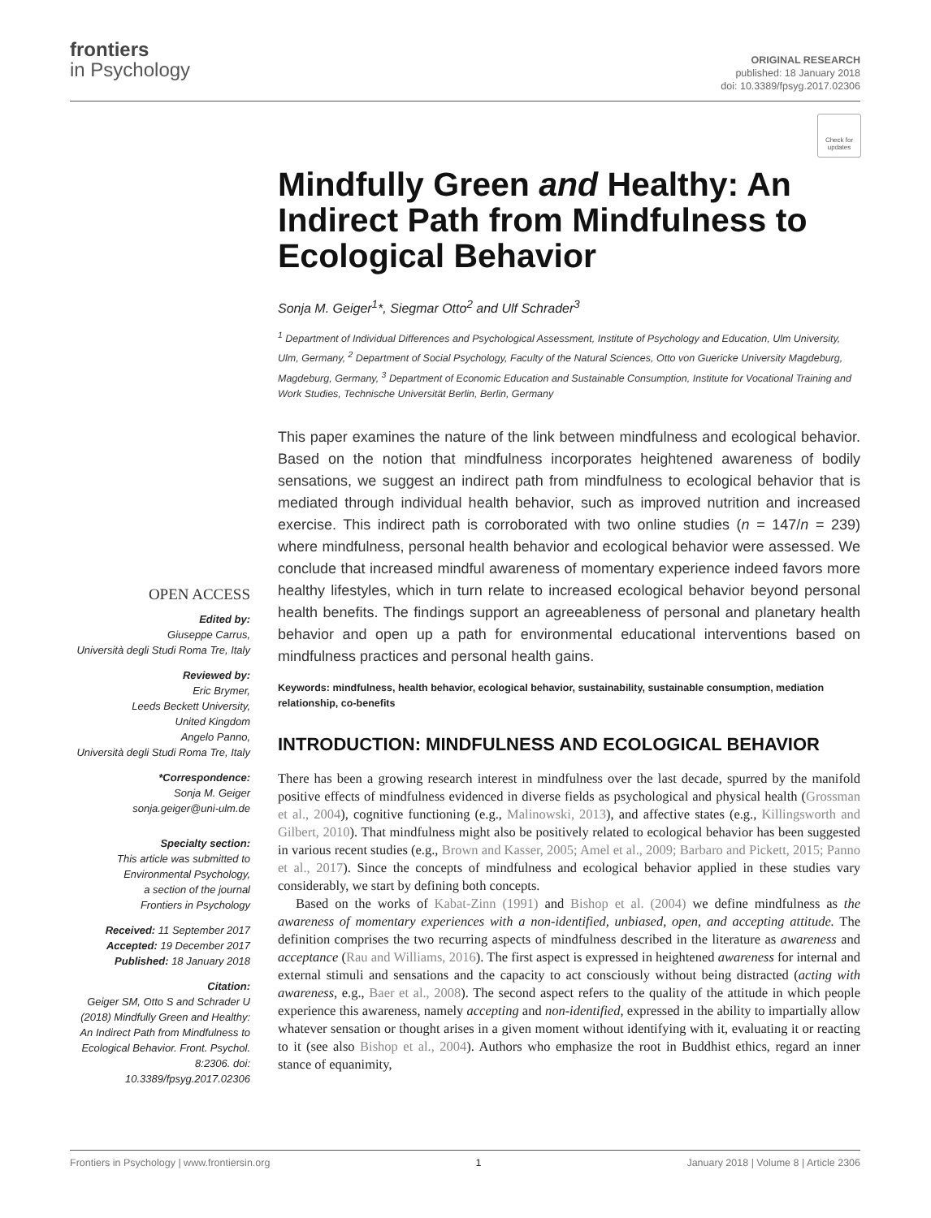frontiers
in Psychology
ORIGINAL RESEARCH
published: 18 January 2018
doi: 10.3389/fpsyg.2017.02306
Check for updates
Mindfully Green and Healthy: An Indirect Path from Mindfulness to Ecological Behavior
Sonja M. Geiger<sup>1</sup>*, Siegmar Otto<sup>2</sup> and Ulf Schrader<sup>3</sup>
<sup>1</sup> Department of Individual Differences and Psychological Assessment, Institute of Psychology and Education, Ulm University, Ulm, Germany, <sup>2</sup> Department of Social Psychology, Faculty of the Natural Sciences, Otto von Guericke University Magdeburg, Magdeburg, Germany, <sup>3</sup> Department of Economic Education and Sustainable Consumption, Institute for Vocational Training and Work Studies, Technische Universität Berlin, Berlin, Germany
This paper examines the nature of the link between mindfulness and ecological behavior. Based on the notion that mindfulness incorporates heightened awareness of bodily sensations, we suggest an indirect path from mindfulness to ecological behavior that is mediated through individual health behavior, such as improved nutrition and increased exercise. This indirect path is corroborated with two online studies (n = 147/n = 239) where mindfulness, personal health behavior and ecological behavior were assessed. We conclude that increased mindful awareness of momentary experience indeed favors more healthy lifestyles, which in turn relate to increased ecological behavior beyond personal health benefits. The findings support an agreeableness of personal and planetary health behavior and open up a path for environmental educational interventions based on mindfulness practices and personal health gains.
Keywords: mindfulness, health behavior, ecological behavior, sustainability, sustainable consumption, mediation relationship, co-benefits
INTRODUCTION: MINDFULNESS AND ECOLOGICAL BEHAVIOR
There has been a growing research interest in mindfulness over the last decade, spurred by the manifold positive effects of mindfulness evidenced in diverse fields as psychological and physical health (Grossman et al., 2004), cognitive functioning (e.g., Malinowski, 2013), and affective states (e.g., Killingsworth and Gilbert, 2010). That mindfulness might also be positively related to ecological behavior has been suggested in various recent studies (e.g., Brown and Kasser, 2005; Amel et al., 2009; Barbaro and Pickett, 2015; Panno et al., 2017). Since the concepts of mindfulness and ecological behavior applied in these studies vary considerably, we start by defining both concepts.
Based on the works of Kabat-Zinn (1991) and Bishop et al. (2004) we define mindfulness as the awareness of momentary experiences with a non-identified, unbiased, open, and accepting attitude. The definition comprises the two recurring aspects of mindfulness described in the literature as awareness and acceptance (Rau and Williams, 2016). The first aspect is expressed in heightened awareness for internal and external stimuli and sensations and the capacity to act consciously without being distracted (acting with awareness, e.g., Baer et al., 2008). The second aspect refers to the quality of the attitude in which people experience this awareness, namely accepting and non-identified, expressed in the ability to impartially allow whatever sensation or thought arises in a given moment without identifying with it, evaluating it or reacting to it (see also Bishop et al., 2004). Authors who emphasize the root in Buddhist ethics, regard an inner stance of equanimity,
OPEN ACCESS
Edited by:
Giuseppe Carrus,
Università degli Studi Roma Tre, Italy
Reviewed by:
Eric Brymer,
Leeds Beckett University,
United Kingdom
Angelo Panno,
Università degli Studi Roma Tre, Italy
*Correspondence:
Sonja M. Geiger
sonja.geiger@uni-ulm.de
Specialty section:
This article was submitted to
Environmental Psychology,
a section of the journal
Frontiers in Psychology
Received: 11 September 2017
Accepted: 19 December 2017
Published: 18 January 2018
Citation:
Geiger SM, Otto S and Schrader U (2018) Mindfully Green and Healthy: An Indirect Path from Mindfulness to Ecological Behavior. Front. Psychol. 8:2306. doi: 10.3389/fpsyg.2017.02306
Frontiers in Psychology | www.frontiersin.org 1 January 2018 | Volume 8 | Article 2306